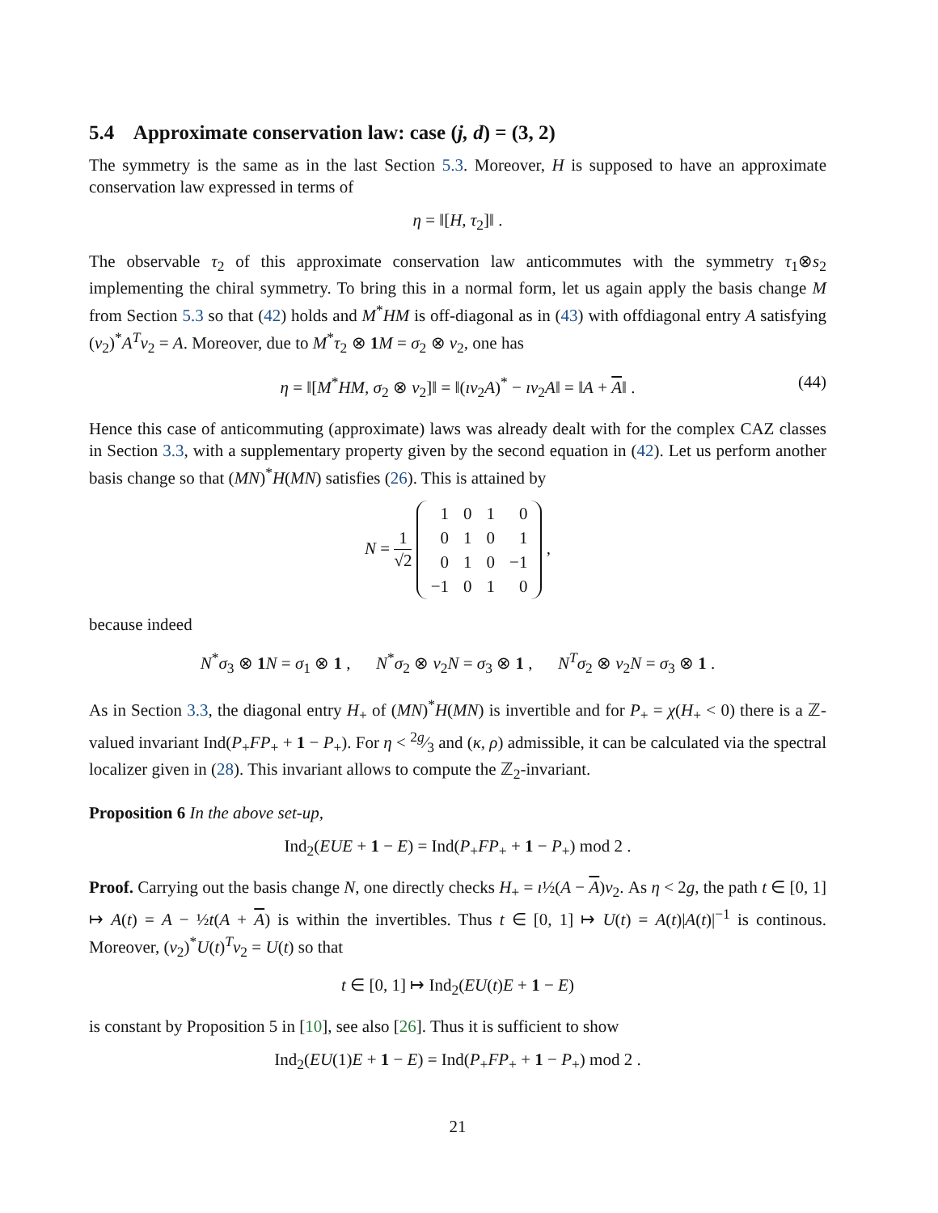5.4 Approximate conservation law: case (j, d) = (3, 2)
The symmetry is the same as in the last Section 5.3. Moreover, H is supposed to have an approximate conservation law expressed in terms of
η = ‖[H, τ<sub>2</sub>]‖ .
The observable τ<sub>2</sub> of this approximate conservation law anticommutes with the symmetry τ<sub>1</sub>⊗s<sub>2</sub> implementing the chiral symmetry. To bring this in a normal form, let us again apply the basis change M from Section 5.3 so that (42) holds and M<sup>*</sup>HM is off-diagonal as in (43) with offdiagonal entry A satisfying (ν<sub>2</sub>)<sup>*</sup>A<sup>T</sup>ν<sub>2</sub> = A. Moreover, due to M<sup>*</sup>τ<sub>2</sub> ⊗ 1 M = σ<sub>2</sub> ⊗ ν<sub>2</sub>, one has
η = ‖[M<sup>*</sup>HM, σ<sub>2</sub> ⊗ ν<sub>2</sub>]‖ = ‖(ıν<sub>2</sub>A)<sup>*</sup> − ıν<sub>2</sub>A‖ = ‖A + A‖ . (44)
Hence this case of anticommuting (approximate) laws was already dealt with for the complex CAZ classes in Section 3.3, with a supplementary property given by the second equation in (42). Let us perform another basis change so that (MN)<sup>*</sup>H(MN) satisfies (26). This is attained by
N = 1 √2
| 1 | 0 | 1 | 0 |
| 0 | 1 | 0 | 1 |
| 0 | 1 | 0 | −1 |
| −1 | 0 | 1 | 0 |
,
because indeed
N<sup>*</sup>σ<sub>3</sub> ⊗ 1 N = σ<sub>1</sub> ⊗ 1 , N<sup>*</sup>σ<sub>2</sub> ⊗ ν<sub>2</sub>N = σ<sub>3</sub> ⊗ 1 , N<sup>T</sup>σ<sub>2</sub> ⊗ ν<sub>2</sub>N = σ<sub>3</sub> ⊗ 1 .
As in Section 3.3, the diagonal entry H<sub>+</sub> of (MN)<sup>*</sup>H(MN) is invertible and for P<sub>+</sub> = χ(H<sub>+</sub> < 0) there is a ℤ-valued invariant Ind(P<sub>+</sub>FP<sub>+</sub> + 1 − P<sub>+</sub>). For η < 2g⁄3 and (κ, ρ) admissible, it can be calculated via the spectral localizer given in (28). This invariant allows to compute the ℤ<sub>2</sub>-invariant.
Proposition 6 In the above set-up,
Ind<sub>2</sub>(EUE + 1 − E) = Ind(P<sub>+</sub>FP<sub>+</sub> + 1 − P<sub>+</sub>) mod 2 .
Proof. Carrying out the basis change N, one directly checks H<sub>+</sub> = ı½(A − A)ν<sub>2</sub>. As η < 2g, the path t ∈ [0, 1] ↦ A(t) = A − ½t(A + A) is within the invertibles. Thus t ∈ [0, 1] ↦ U(t) = A(t)|A(t)|<sup>−1</sup> is continous. Moreover, (ν<sub>2</sub>)<sup>*</sup>U(t)<sup>T</sup>ν<sub>2</sub> = U(t) so that
t ∈ [0, 1] ↦ Ind<sub>2</sub>(EU(t)E + 1 − E)
is constant by Proposition 5 in [10], see also [26]. Thus it is sufficient to show
Ind<sub>2</sub>(EU(1)E + 1 − E) = Ind(P<sub>+</sub>FP<sub>+</sub> + 1 − P<sub>+</sub>) mod 2 .
21